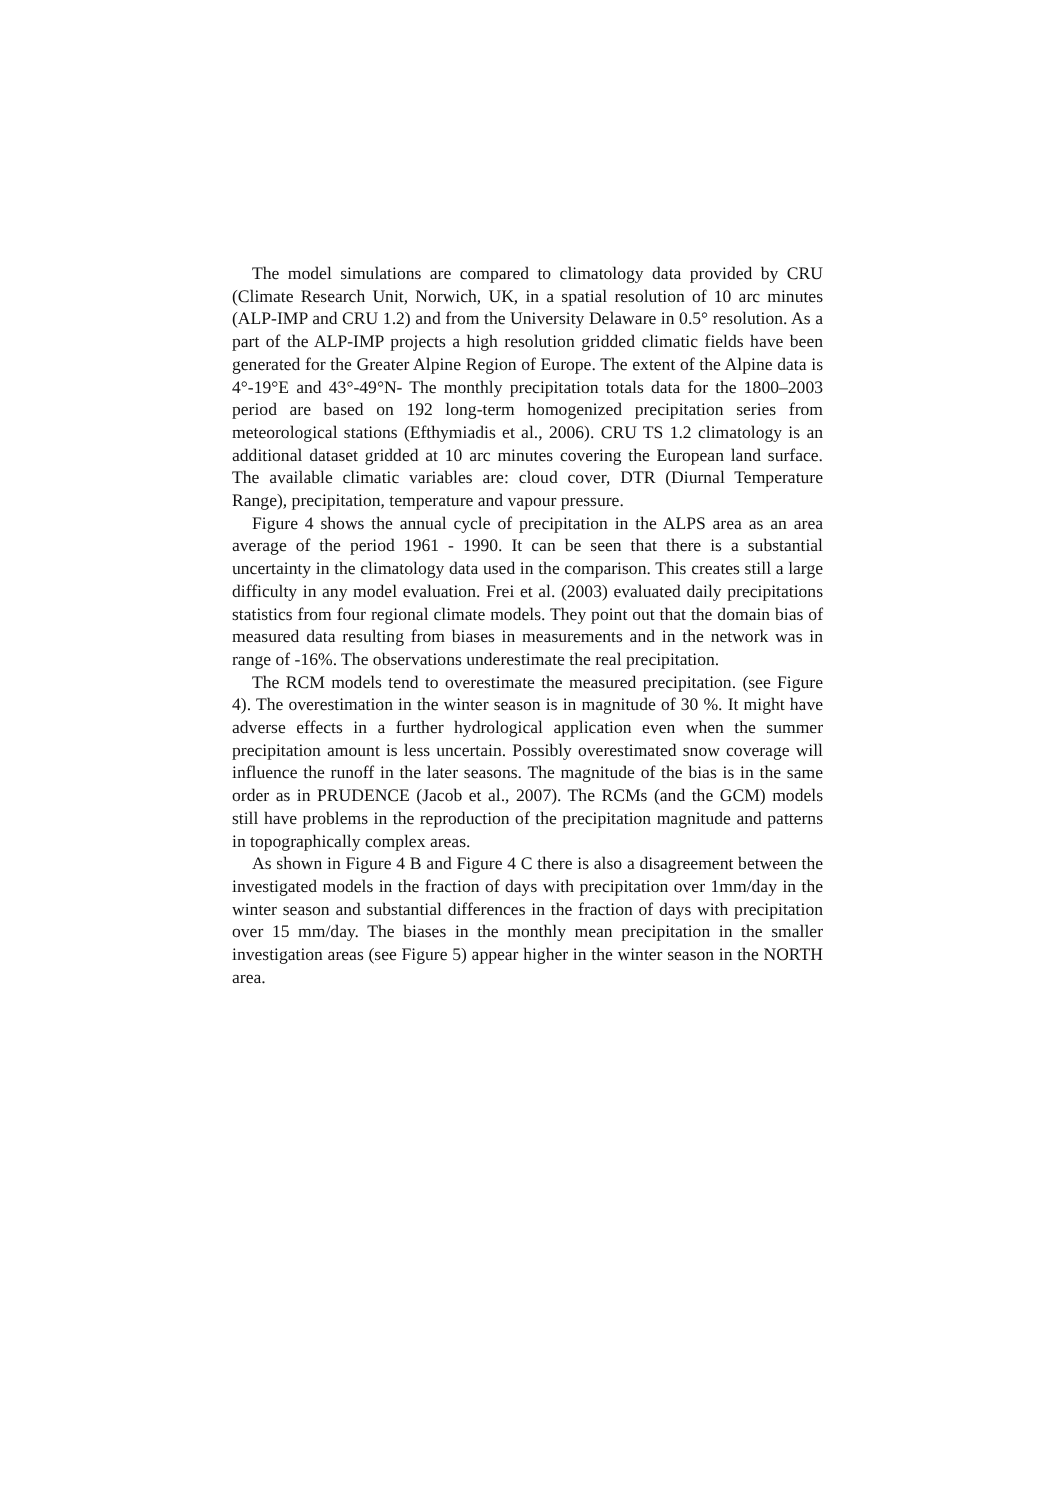The model simulations are compared to climatology data provided by CRU (Climate Research Unit, Norwich, UK, in a spatial resolution of 10 arc minutes (ALP-IMP and CRU 1.2) and from the University Delaware in 0.5° resolution. As a part of the ALP-IMP projects a high resolution gridded climatic fields have been generated for the Greater Alpine Region of Europe. The extent of the Alpine data is 4°-19°E and 43°-49°N- The monthly precipitation totals data for the 1800–2003 period are based on 192 long-term homogenized precipitation series from meteorological stations (Efthymiadis et al., 2006). CRU TS 1.2 climatology is an additional dataset gridded at 10 arc minutes covering the European land surface. The available climatic variables are: cloud cover, DTR (Diurnal Temperature Range), precipitation, temperature and vapour pressure.
Figure 4 shows the annual cycle of precipitation in the ALPS area as an area average of the period 1961 - 1990. It can be seen that there is a substantial uncertainty in the climatology data used in the comparison. This creates still a large difficulty in any model evaluation. Frei et al. (2003) evaluated daily precipitations statistics from four regional climate models. They point out that the domain bias of measured data resulting from biases in measurements and in the network was in range of -16%. The observations underestimate the real precipitation.
The RCM models tend to overestimate the measured precipitation. (see Figure 4). The overestimation in the winter season is in magnitude of 30 %. It might have adverse effects in a further hydrological application even when the summer precipitation amount is less uncertain. Possibly overestimated snow coverage will influence the runoff in the later seasons. The magnitude of the bias is in the same order as in PRUDENCE (Jacob et al., 2007). The RCMs (and the GCM) models still have problems in the reproduction of the precipitation magnitude and patterns in topographically complex areas.
As shown in Figure 4 B and Figure 4 C there is also a disagreement between the investigated models in the fraction of days with precipitation over 1mm/day in the winter season and substantial differences in the fraction of days with precipitation over 15 mm/day. The biases in the monthly mean precipitation in the smaller investigation areas (see Figure 5) appear higher in the winter season in the NORTH area.